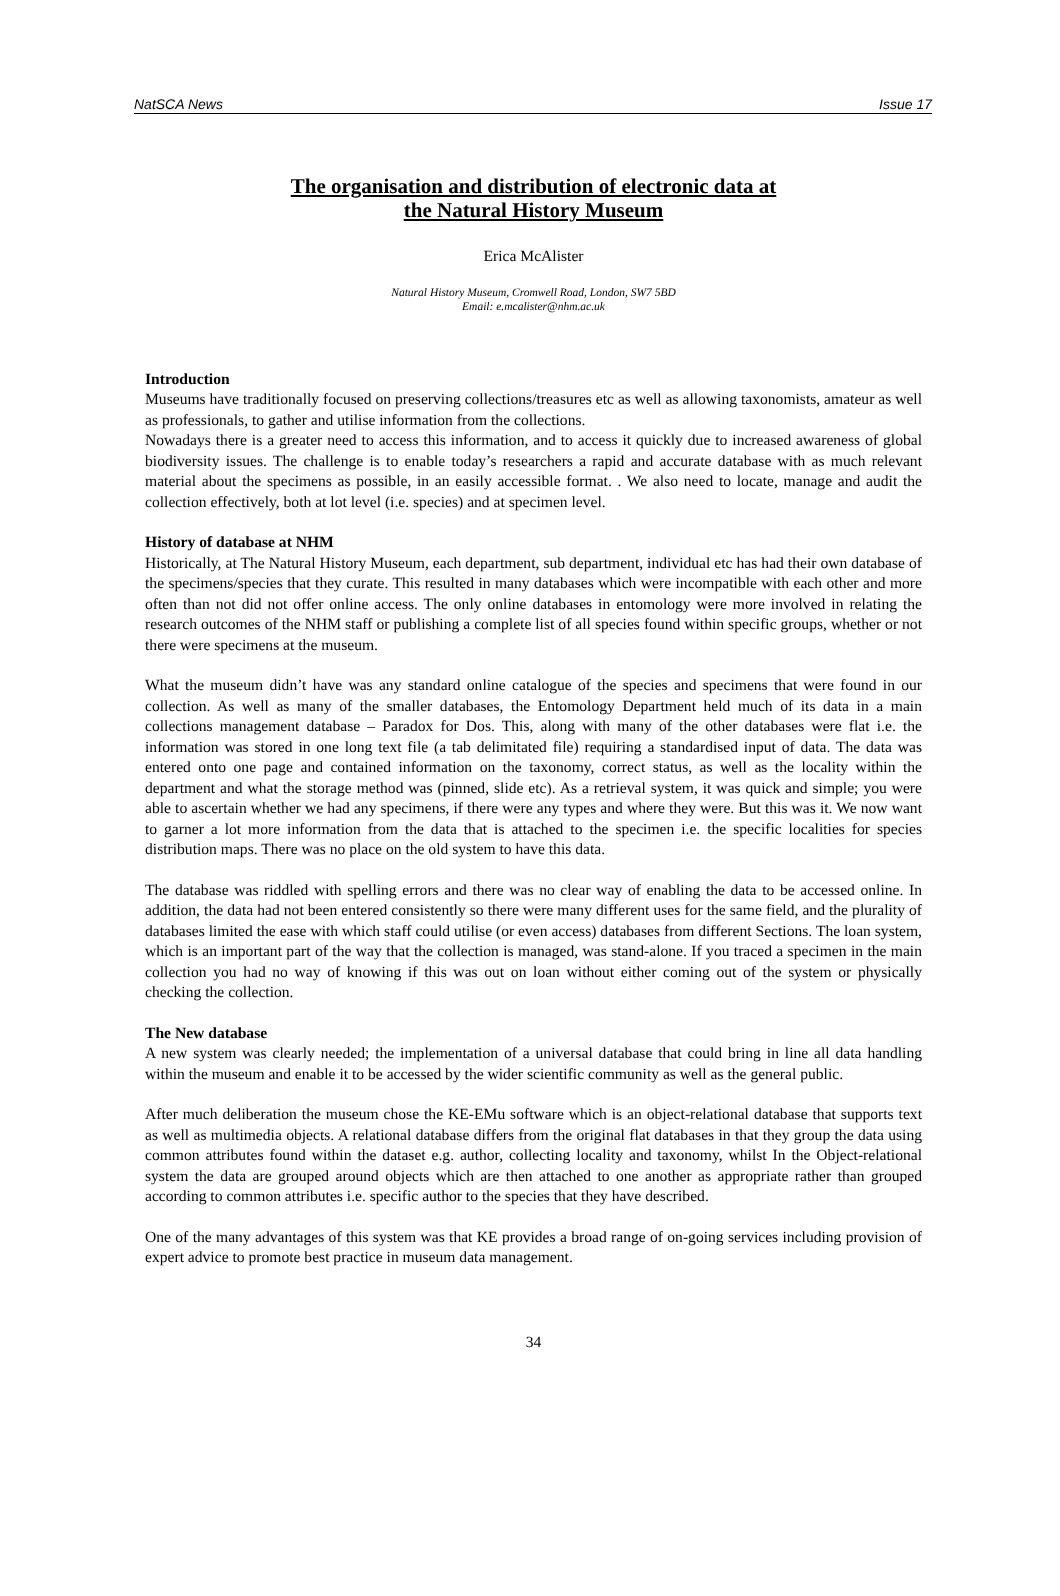NatSCA News Issue 17
The organisation and distribution of electronic data at
the Natural History Museum
Erica McAlister
Natural History Museum, Cromwell Road, London, SW7 5BD
Email: e.mcalister@nhm.ac.uk
Introduction
Museums have traditionally focused on preserving collections/treasures etc as well as allowing taxonomists, amateur as well as professionals, to gather and utilise information from the collections.
Nowadays there is a greater need to access this information, and to access it quickly due to increased awareness of global biodiversity issues. The challenge is to enable today’s researchers a rapid and accurate database with as much relevant material about the specimens as possible, in an easily accessible format. . We also need to locate, manage and audit the collection effectively, both at lot level (i.e. species) and at specimen level.
History of database at NHM
Historically, at The Natural History Museum, each department, sub department, individual etc has had their own database of the specimens/species that they curate. This resulted in many databases which were incompatible with each other and more often than not did not offer online access. The only online databases in entomology were more involved in relating the research outcomes of the NHM staff or publishing a complete list of all species found within specific groups, whether or not there were specimens at the museum.
What the museum didn’t have was any standard online catalogue of the species and specimens that were found in our collection. As well as many of the smaller databases, the Entomology Department held much of its data in a main collections management database – Paradox for Dos. This, along with many of the other databases were flat i.e. the information was stored in one long text file (a tab delimitated file) requiring a standardised input of data. The data was entered onto one page and contained information on the taxonomy, correct status, as well as the locality within the department and what the storage method was (pinned, slide etc). As a retrieval system, it was quick and simple; you were able to ascertain whether we had any specimens, if there were any types and where they were. But this was it. We now want to garner a lot more information from the data that is attached to the specimen i.e. the specific localities for species distribution maps. There was no place on the old system to have this data.
The database was riddled with spelling errors and there was no clear way of enabling the data to be accessed online. In addition, the data had not been entered consistently so there were many different uses for the same field, and the plurality of databases limited the ease with which staff could utilise (or even access) databases from different Sections. The loan system, which is an important part of the way that the collection is managed, was stand-alone. If you traced a specimen in the main collection you had no way of knowing if this was out on loan without either coming out of the system or physically checking the collection.
The New database
A new system was clearly needed; the implementation of a universal database that could bring in line all data handling within the museum and enable it to be accessed by the wider scientific community as well as the general public.
After much deliberation the museum chose the KE-EMu software which is an object-relational database that supports text as well as multimedia objects. A relational database differs from the original flat databases in that they group the data using common attributes found within the dataset e.g. author, collecting locality and taxonomy, whilst In the Object-relational system the data are grouped around objects which are then attached to one another as appropriate rather than grouped according to common attributes i.e. specific author to the species that they have described.
One of the many advantages of this system was that KE provides a broad range of on-going services including provision of expert advice to promote best practice in museum data management.
34